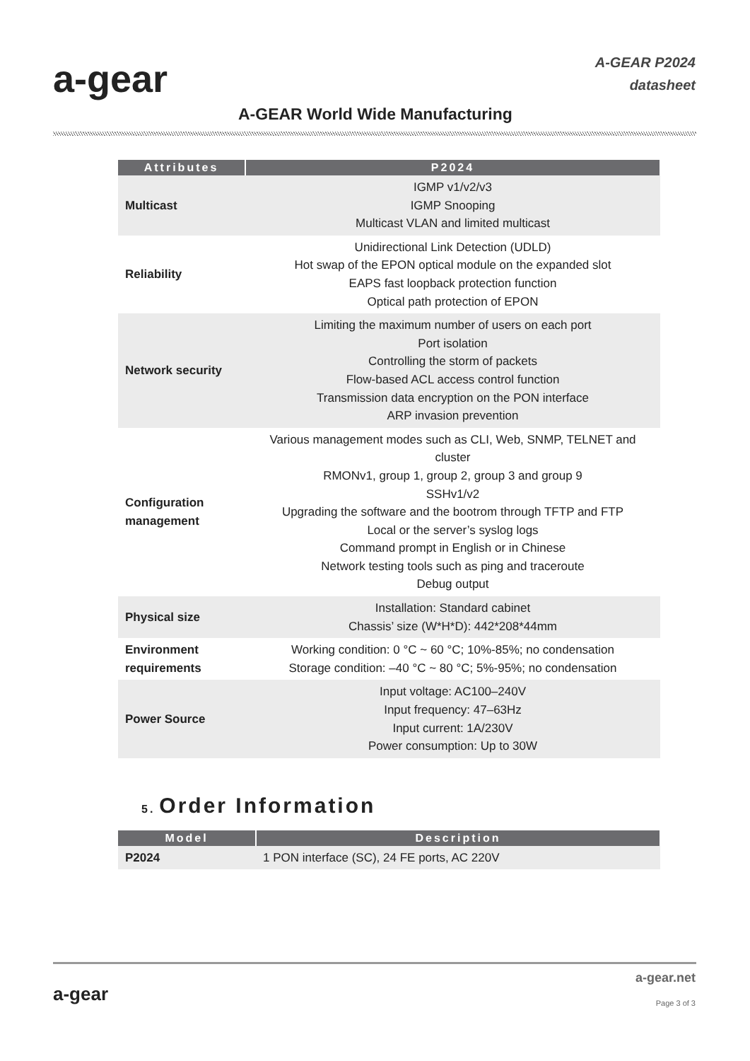a-gear
A-GEAR P2024
datasheet
A-GEAR World Wide Manufacturing
| Attributes | P2024 |
| --- | --- |
| Multicast | IGMP v1/v2/v3 IGMP Snooping Multicast VLAN and limited multicast |
| Reliability | Unidirectional Link Detection (UDLD) Hot swap of the EPON optical module on the expanded slot EAPS fast loopback protection function Optical path protection of EPON |
| Network security | Limiting the maximum number of users on each port Port isolation Controlling the storm of packets Flow-based ACL access control function Transmission data encryption on the PON interface ARP invasion prevention |
| Configuration management | Various management modes such as CLI, Web, SNMP, TELNET and cluster RMONv1, group 1, group 2, group 3 and group 9 SSHv1/v2 Upgrading the software and the bootrom through TFTP and FTP Local or the server’s syslog logs Command prompt in English or in Chinese Network testing tools such as ping and traceroute Debug output |
| Physical size | Installation: Standard cabinet Chassis’ size (W*H*D): 442*208*44mm |
| Environment requirements | Working condition: 0 °C ~ 60 °C; 10%-85%; no condensation Storage condition: –40 °C ~ 80 °C; 5%-95%; no condensation |
| Power Source | Input voltage: AC100–240V Input frequency: 47–63Hz Input current: 1A/230V Power consumption: Up to 30W |
5. Order Information
| Model | Description |
| --- | --- |
| P2024 | 1 PON interface (SC), 24 FE ports, AC 220V |
a-gear
a-gear.net
Page 3 of 3